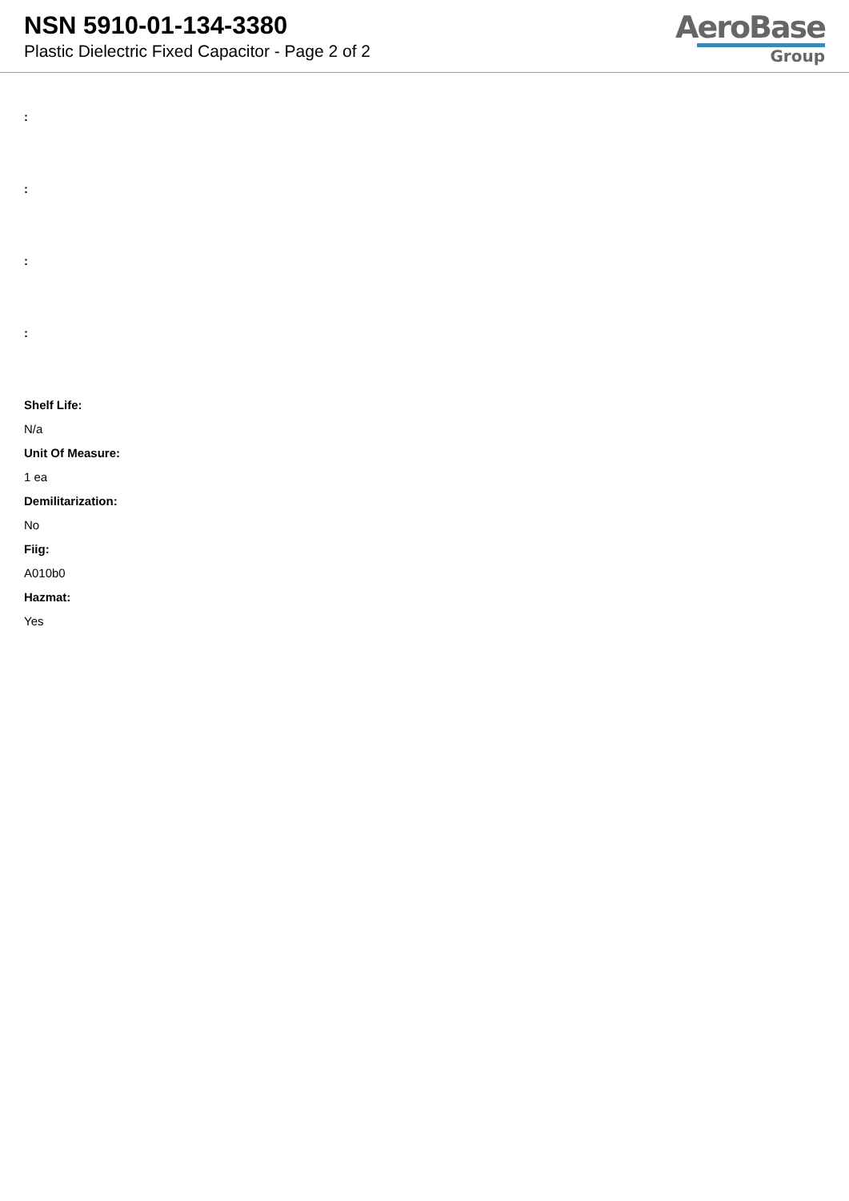NSN 5910-01-134-3380
Plastic Dielectric Fixed Capacitor - Page 2 of 2
AeroBase
Group
:
:
:
:
Shelf Life:
N/a
Unit Of Measure:
1 ea
Demilitarization:
No
Fiig:
A010b0
Hazmat:
Yes